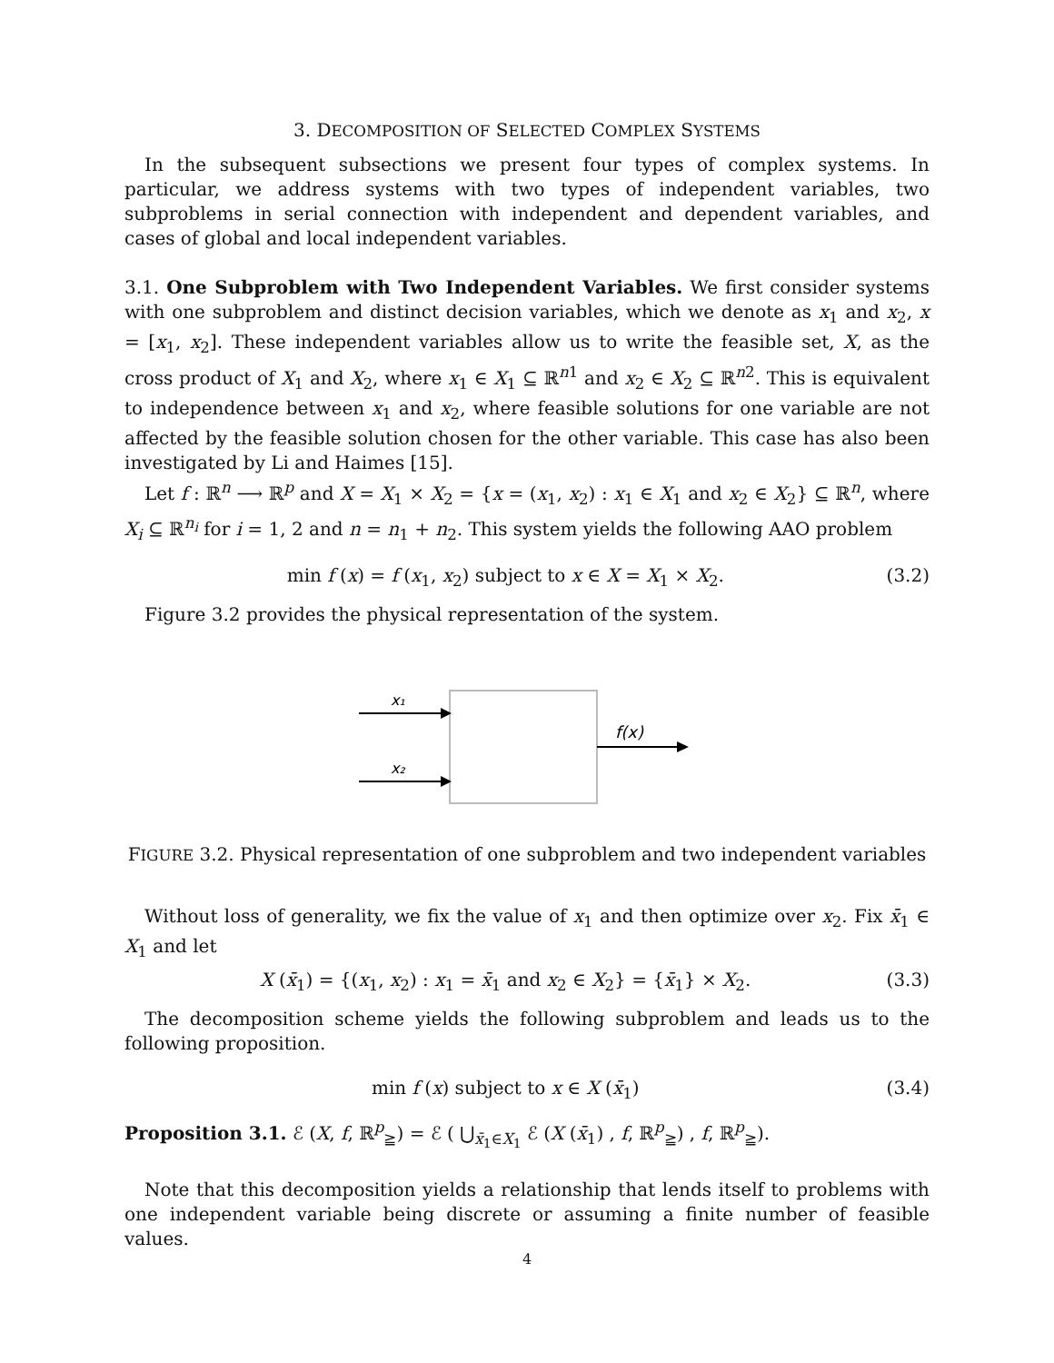3. DECOMPOSITION OF SELECTED COMPLEX SYSTEMS
In the subsequent subsections we present four types of complex systems. In particular, we address systems with two types of independent variables, two subproblems in serial connection with independent and dependent variables, and cases of global and local independent variables.
3.1. One Subproblem with Two Independent Variables. We first consider systems with one subproblem and distinct decision variables, which we denote as x<sub>1</sub> and x<sub>2</sub>, x = [x<sub>1</sub>, x<sub>2</sub>]. These independent variables allow us to write the feasible set, X, as the cross product of X<sub>1</sub> and X<sub>2</sub>, where x<sub>1</sub> ∈ X<sub>1</sub> ⊆ ℝ<sup>n1</sup> and x<sub>2</sub> ∈ X<sub>2</sub> ⊆ ℝ<sup>n2</sup>. This is equivalent to independence between x<sub>1</sub> and x<sub>2</sub>, where feasible solutions for one variable are not affected by the feasible solution chosen for the other variable. This case has also been investigated by Li and Haimes [15].
Let f : ℝ<sup>n</sup> ⟶ ℝ<sup>p</sup> and X = X<sub>1</sub> × X<sub>2</sub> = {x = (x<sub>1</sub>, x<sub>2</sub>) : x<sub>1</sub> ∈ X<sub>1</sub> and x<sub>2</sub> ∈ X<sub>2</sub>} ⊆ ℝ<sup>n</sup>, where X<sub>i</sub> ⊆ ℝ<sup>n<sub>i</sub></sup> for i = 1, 2 and n = n<sub>1</sub> + n<sub>2</sub>. This system yields the following AAO problem
min f (x) = f (x<sub>1</sub>, x<sub>2</sub>) subject to x ∈ X = X<sub>1</sub> × X<sub>2</sub>. (3.2)
Figure 3.2 provides the physical representation of the system.
x₁
x₂
f(x)
FIGURE 3.2. Physical representation of one subproblem and two independent variables
Without loss of generality, we fix the value of x<sub>1</sub> and then optimize over x<sub>2</sub>. Fix x̄<sub>1</sub> ∈ X<sub>1</sub> and let
X (x̄<sub>1</sub>) = {(x<sub>1</sub>, x<sub>2</sub>) : x<sub>1</sub> = x̄<sub>1</sub> and x<sub>2</sub> ∈ X<sub>2</sub>} = {x̄<sub>1</sub>} × X<sub>2</sub>. (3.3)
The decomposition scheme yields the following subproblem and leads us to the following proposition.
min f (x) subject to x ∈ X (x̄<sub>1</sub>) (3.4)
Proposition 3.1. ℰ (X, f, ℝ<sup>p</sup><sub>≧</sub>) = ℰ ( ⋃<sub>x̄<sub>1</sub>∈X<sub>1</sub></sub> ℰ (X (x̄<sub>1</sub>) , f, ℝ<sup>p</sup><sub>≧</sub>) , f, ℝ<sup>p</sup><sub>≧</sub>).
Note that this decomposition yields a relationship that lends itself to problems with one independent variable being discrete or assuming a finite number of feasible values.
4